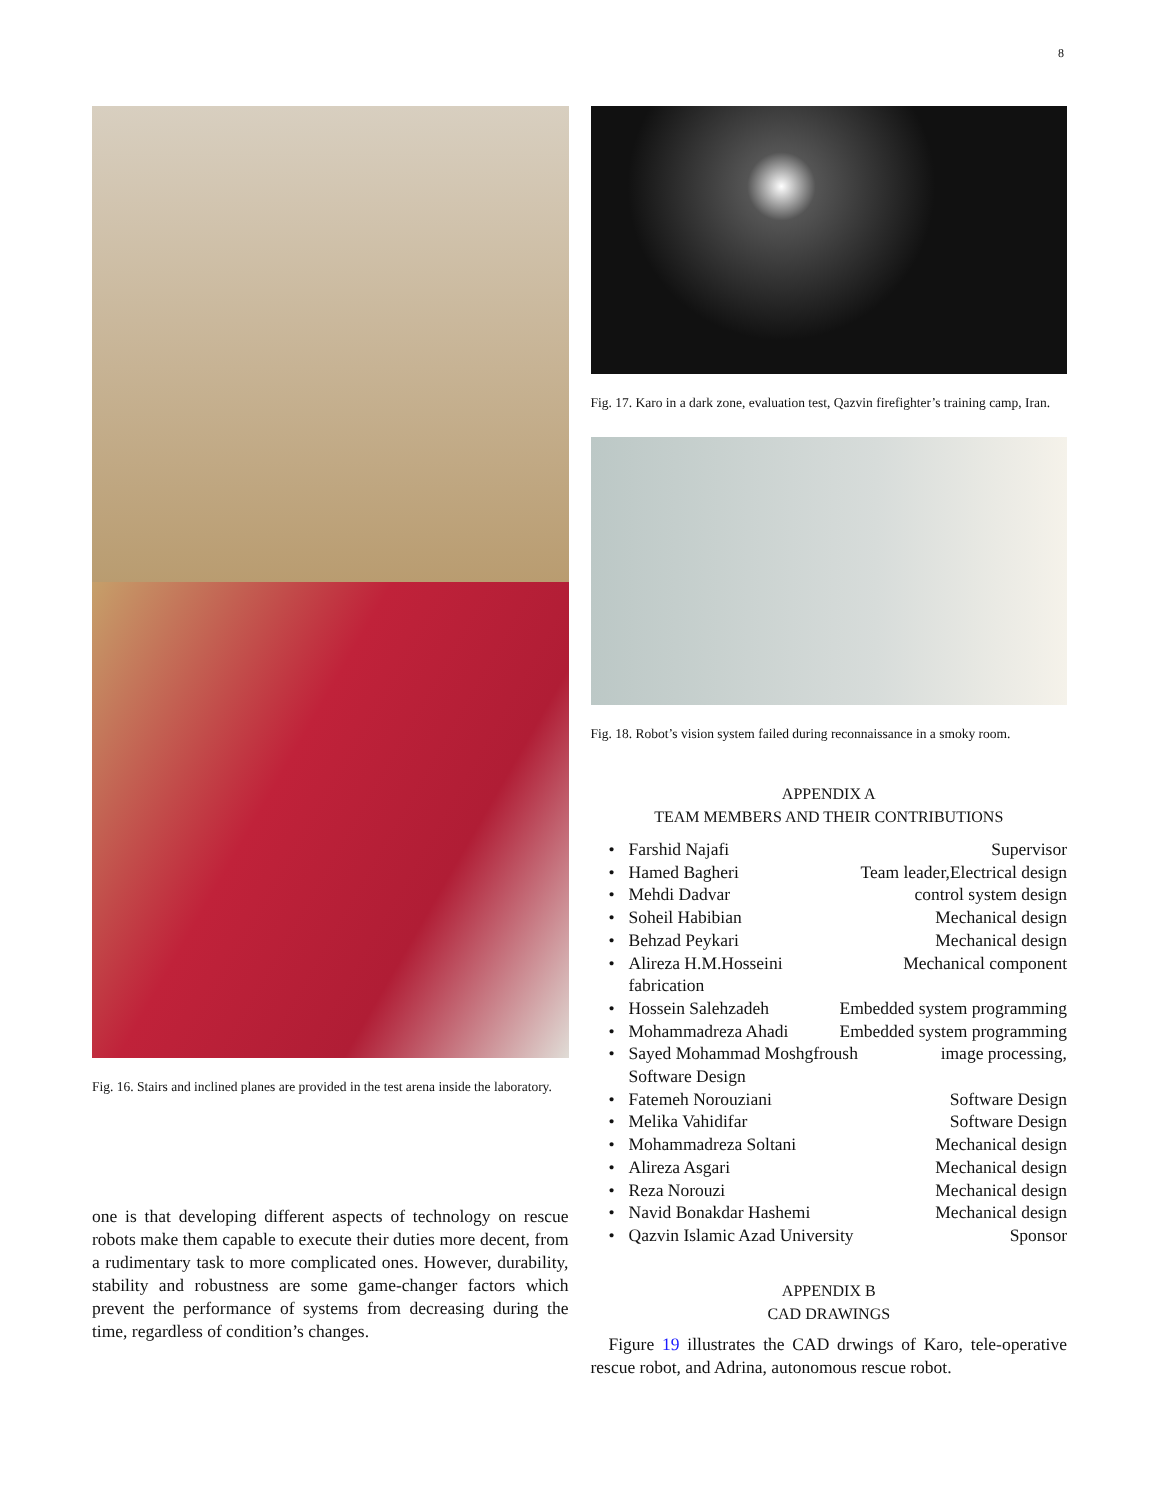8
Fig. 16. Stairs and inclined planes are provided in the test arena inside the laboratory.
one is that developing different aspects of technology on rescue robots make them capable to execute their duties more decent, from a rudimentary task to more complicated ones. However, durability, stability and robustness are some game-changer factors which prevent the performance of systems from decreasing during the time, regardless of condition’s changes.
Fig. 17. Karo in a dark zone, evaluation test, Qazvin firefighter’s training camp, Iran.
Fig. 18. Robot’s vision system failed during reconnaissance in a smoky room.
APPENDIX A
TEAM MEMBERS AND THEIR CONTRIBUTIONS
• Farshid Najafi Supervisor
• Hamed Bagheri Team leader,Electrical design
• Mehdi Dadvar control system design
• Soheil Habibian Mechanical design
• Behzad Peykari Mechanical design
• Alireza H.M.Hosseini Mechanical component fabrication
• Hossein Salehzadeh Embedded system programming
• Mohammadreza Ahadi Embedded system programming
• Sayed Mohammad Moshgfroush image processing, Software Design
• Fatemeh Norouziani Software Design
• Melika Vahidifar Software Design
• Mohammadreza Soltani Mechanical design
• Alireza Asgari Mechanical design
• Reza Norouzi Mechanical design
• Navid Bonakdar Hashemi Mechanical design
• Qazvin Islamic Azad University Sponsor
APPENDIX B
CAD DRAWINGS
Figure 19 illustrates the CAD drwings of Karo, tele-operative rescue robot, and Adrina, autonomous rescue robot.